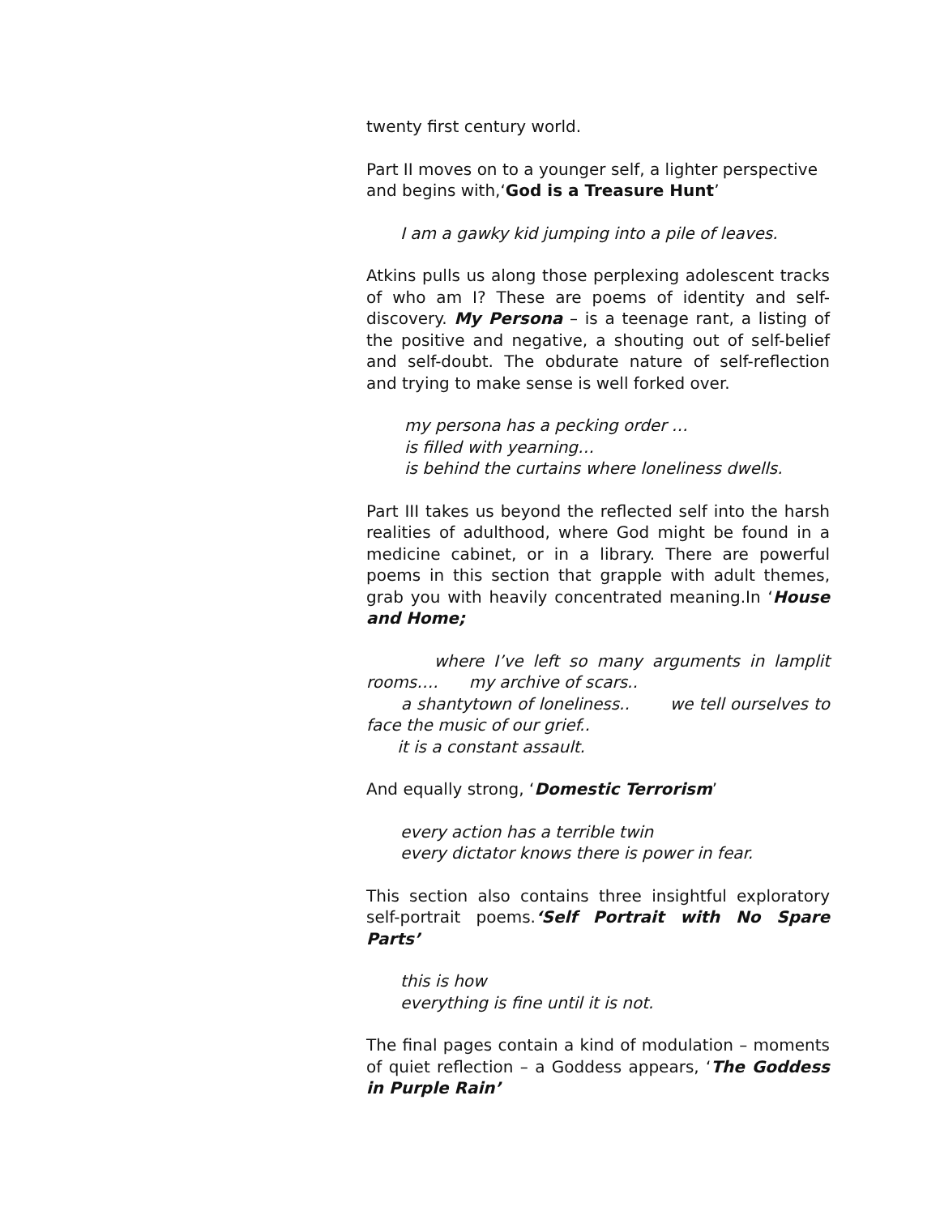twenty first century world.
Part II moves on to a younger self, a lighter perspective and begins with,‘God is a Treasure Hunt’
I am a gawky kid jumping into a pile of leaves.
Atkins pulls us along those perplexing adolescent tracks of who am I? These are poems of identity and self-discovery. My Persona – is a teenage rant, a listing of the positive and negative, a shouting out of self-belief and self-doubt. The obdurate nature of self-reflection and trying to make sense is well forked over.
my persona has a pecking order …
is filled with yearning…
is behind the curtains where loneliness dwells.
Part III takes us beyond the reflected self into the harsh realities of adulthood, where God might be found in a medicine cabinet, or in a library. There are powerful poems in this section that grapple with adult themes, grab you with heavily concentrated meaning.In ‘House and Home;
where I’ve left so many arguments in lamplit rooms…. my archive of scars..
a shantytown of loneliness.. we tell ourselves to face the music of our grief..
it is a constant assault.
And equally strong, ‘Domestic Terrorism’
every action has a terrible twin
every dictator knows there is power in fear.
This section also contains three insightful exploratory self-portrait poems.‘Self Portrait with No Spare Parts’
this is how
everything is fine until it is not.
The final pages contain a kind of modulation – moments of quiet reflection – a Goddess appears, ‘The Goddess in Purple Rain’